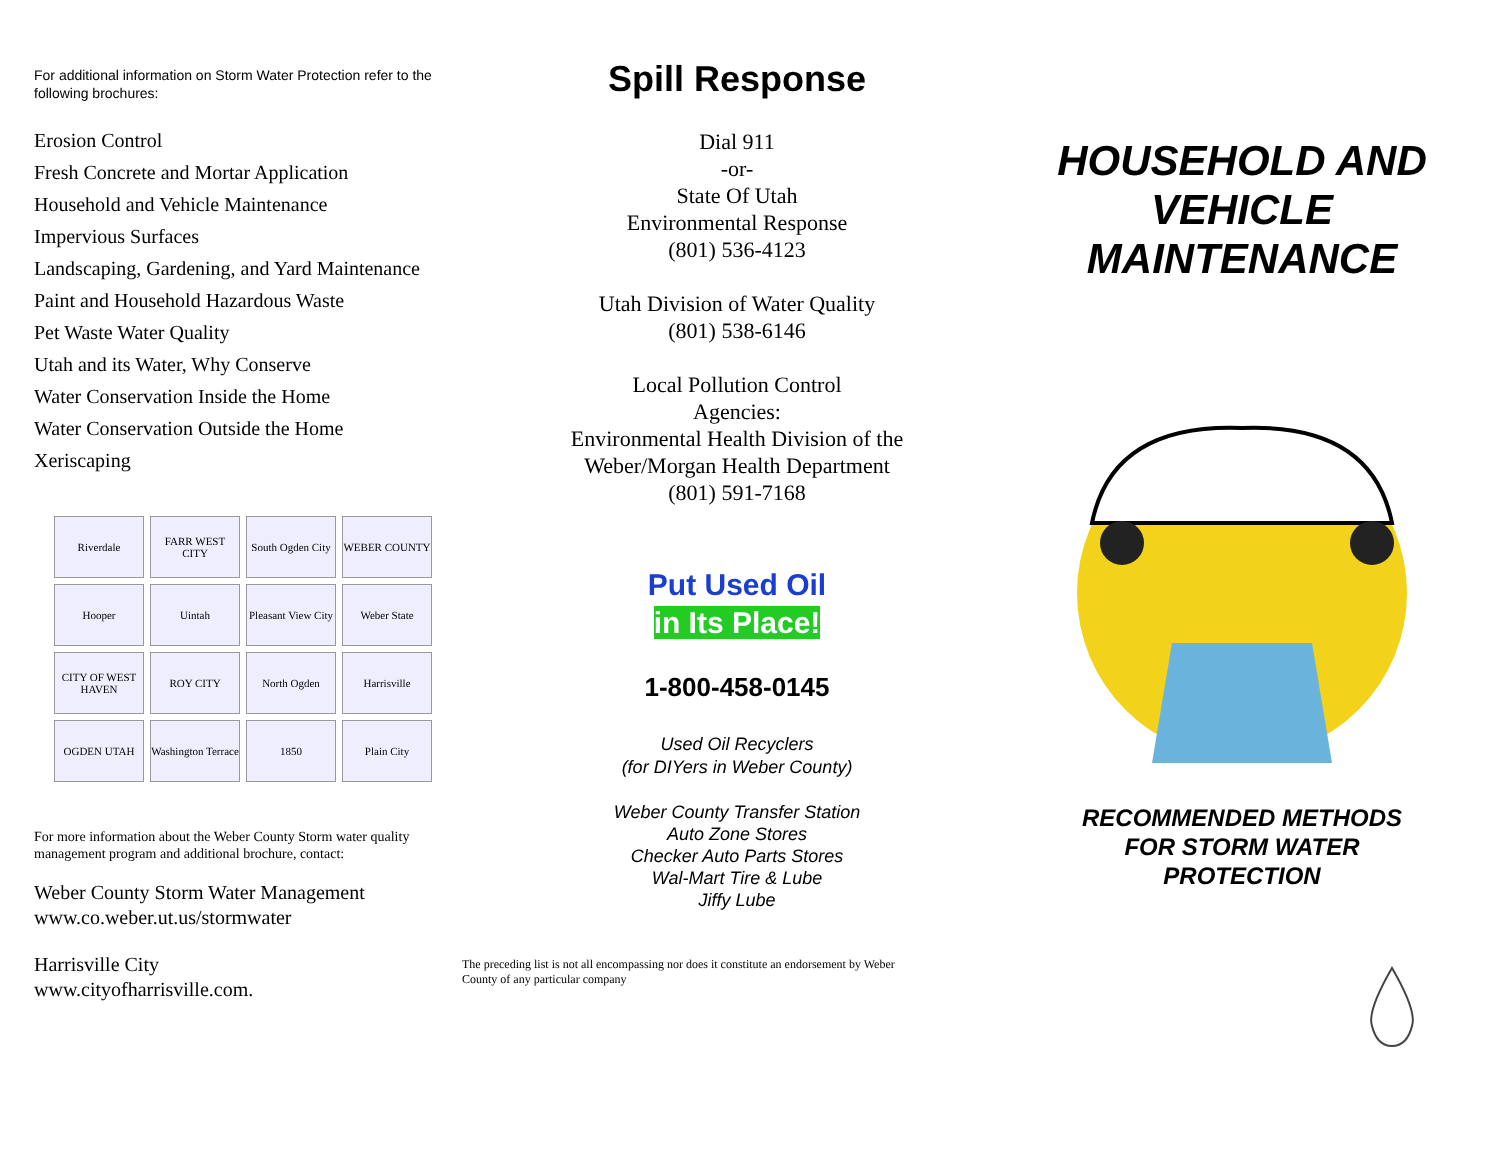For additional information on Storm Water Protection refer to the following brochures:
Erosion Control
Fresh Concrete and Mortar Application
Household and Vehicle Maintenance
Impervious Surfaces
Landscaping, Gardening, and Yard Maintenance
Paint and Household Hazardous Waste
Pet Waste Water Quality
Utah and its Water, Why Conserve
Water Conservation Inside the Home
Water Conservation Outside the Home
Xeriscaping
Riverdale
FARR WEST CITY
South Ogden City
WEBER COUNTY
Hooper
Uintah
Pleasant View City
Weber State
CITY OF WEST HAVEN
ROY CITY
North Ogden
Harrisville
OGDEN UTAH
Washington Terrace
1850
Plain City
For more information about the Weber County Storm water quality management program and additional brochure, contact:
Weber County Storm Water Management
www.co.weber.ut.us/stormwater
Harrisville City
www.cityofharrisville.com.
Spill Response
Dial 911
-or-
State Of Utah
Environmental Response
(801) 536-4123
Utah Division of Water Quality
(801) 538-6146
Local Pollution Control
Agencies:
Environmental Health Division of the
Weber/Morgan Health Department
(801) 591-7168
Put Used Oil
in Its Place!
1-800-458-0145
Used Oil Recyclers
(for DIYers in Weber County)
Weber County Transfer Station
Auto Zone Stores
Checker Auto Parts Stores
Wal-Mart Tire & Lube
Jiffy Lube
The preceding list is not all encompassing nor does it constitute an endorsement by Weber County of any particular company
HOUSEHOLD AND VEHICLE MAINTENANCE
RECOMMENDED METHODS
FOR STORM WATER
PROTECTION